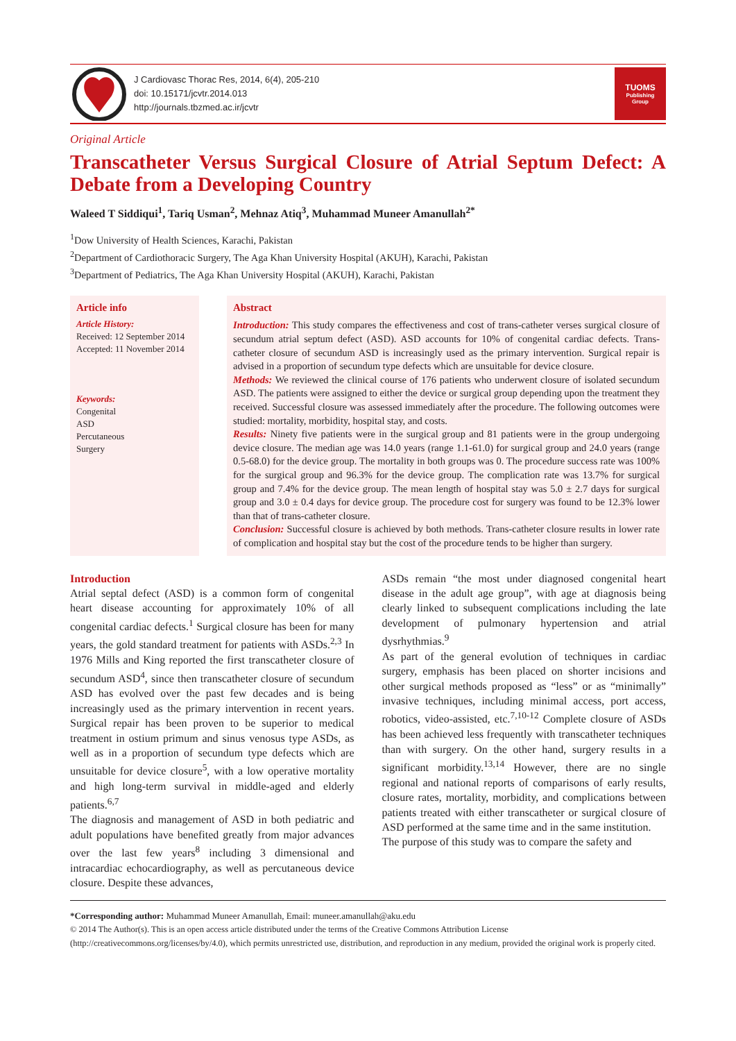J Cardiovasc Thorac Res, 2014, 6(4), 205-210
doi: 10.15171/jcvtr.2014.013
http://journals.tbzmed.ac.ir/jcvtr
TUOMS
Publishing
Group
Original Article
Transcatheter Versus Surgical Closure of Atrial Septum Defect: A Debate from a Developing Country
Waleed T Siddiqui<sup>1</sup>, Tariq Usman<sup>2</sup>, Mehnaz Atiq<sup>3</sup>, Muhammad Muneer Amanullah<sup>2*</sup>
<sup>1</sup> Dow University of Health Sciences, Karachi, Pakistan
<sup>2</sup> Department of Cardiothoracic Surgery, The Aga Khan University Hospital (AKUH), Karachi, Pakistan
<sup>3</sup> Department of Pediatrics, The Aga Khan University Hospital (AKUH), Karachi, Pakistan
Article info
Article History:
Received: 12 September 2014
Accepted: 11 November 2014
Keywords:
Congenital
ASD
Percutaneous
Surgery
Abstract
Introduction: This study compares the effectiveness and cost of trans-catheter verses surgical closure of secundum atrial septum defect (ASD). ASD accounts for 10% of congenital cardiac defects. Trans-catheter closure of secundum ASD is increasingly used as the primary intervention. Surgical repair is advised in a proportion of secundum type defects which are unsuitable for device closure.
Methods: We reviewed the clinical course of 176 patients who underwent closure of isolated secundum ASD. The patients were assigned to either the device or surgical group depending upon the treatment they received. Successful closure was assessed immediately after the procedure. The following outcomes were studied: mortality, morbidity, hospital stay, and costs.
Results: Ninety five patients were in the surgical group and 81 patients were in the group undergoing device closure. The median age was 14.0 years (range 1.1-61.0) for surgical group and 24.0 years (range 0.5-68.0) for the device group. The mortality in both groups was 0. The procedure success rate was 100% for the surgical group and 96.3% for the device group. The complication rate was 13.7% for surgical group and 7.4% for the device group. The mean length of hospital stay was 5.0 ± 2.7 days for surgical group and 3.0 ± 0.4 days for device group. The procedure cost for surgery was found to be 12.3% lower than that of trans-catheter closure.
Conclusion: Successful closure is achieved by both methods. Trans-catheter closure results in lower rate of complication and hospital stay but the cost of the procedure tends to be higher than surgery.
Introduction
Atrial septal defect (ASD) is a common form of congenital heart disease accounting for approximately 10% of all congenital cardiac defects.<sup>1</sup> Surgical closure has been for many years, the gold standard treatment for patients with ASDs.<sup>2,3</sup> In 1976 Mills and King reported the first transcatheter closure of secundum ASD<sup>4</sup>, since then transcatheter closure of secundum ASD has evolved over the past few decades and is being increasingly used as the primary intervention in recent years. Surgical repair has been proven to be superior to medical treatment in ostium primum and sinus venosus type ASDs, as well as in a proportion of secundum type defects which are unsuitable for device closure<sup>5</sup>, with a low operative mortality and high long-term survival in middle-aged and elderly patients.<sup>6,7</sup>
The diagnosis and management of ASD in both pediatric and adult populations have benefited greatly from major advances over the last few years<sup>8</sup> including 3 dimensional and intracardiac echocardiography, as well as percutaneous device closure. Despite these advances,
ASDs remain “the most under diagnosed congenital heart disease in the adult age group”, with age at diagnosis being clearly linked to subsequent complications including the late development of pulmonary hypertension and atrial dysrhythmias.<sup>9</sup>
As part of the general evolution of techniques in cardiac surgery, emphasis has been placed on shorter incisions and other surgical methods proposed as “less” or as “minimally” invasive techniques, including minimal access, port access, robotics, video-assisted, etc.<sup>7,10-12</sup> Complete closure of ASDs has been achieved less frequently with transcatheter techniques than with surgery. On the other hand, surgery results in a significant morbidity.<sup>13,14</sup> However, there are no single regional and national reports of comparisons of early results, closure rates, mortality, morbidity, and complications between patients treated with either transcatheter or surgical closure of ASD performed at the same time and in the same institution.
The purpose of this study was to compare the safety and
*Corresponding author: Muhammad Muneer Amanullah, Email: muneer.amanullah@aku.edu
© 2014 The Author(s). This is an open access article distributed under the terms of the Creative Commons Attribution License (http://creativecommons.org/licenses/by/4.0), which permits unrestricted use, distribution, and reproduction in any medium, provided the original work is properly cited.